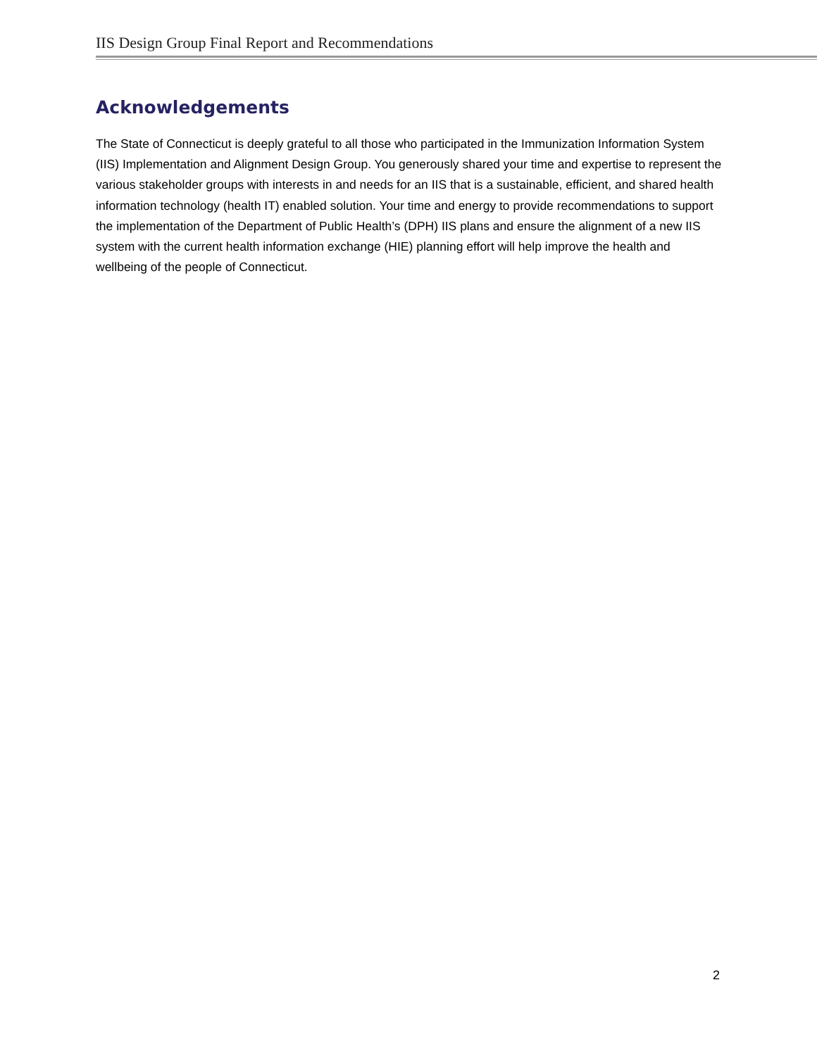IIS Design Group Final Report and Recommendations
Acknowledgements
The State of Connecticut is deeply grateful to all those who participated in the Immunization Information System (IIS) Implementation and Alignment Design Group. You generously shared your time and expertise to represent the various stakeholder groups with interests in and needs for an IIS that is a sustainable, efficient, and shared health information technology (health IT) enabled solution. Your time and energy to provide recommendations to support the implementation of the Department of Public Health’s (DPH) IIS plans and ensure the alignment of a new IIS system with the current health information exchange (HIE) planning effort will help improve the health and wellbeing of the people of Connecticut.
2